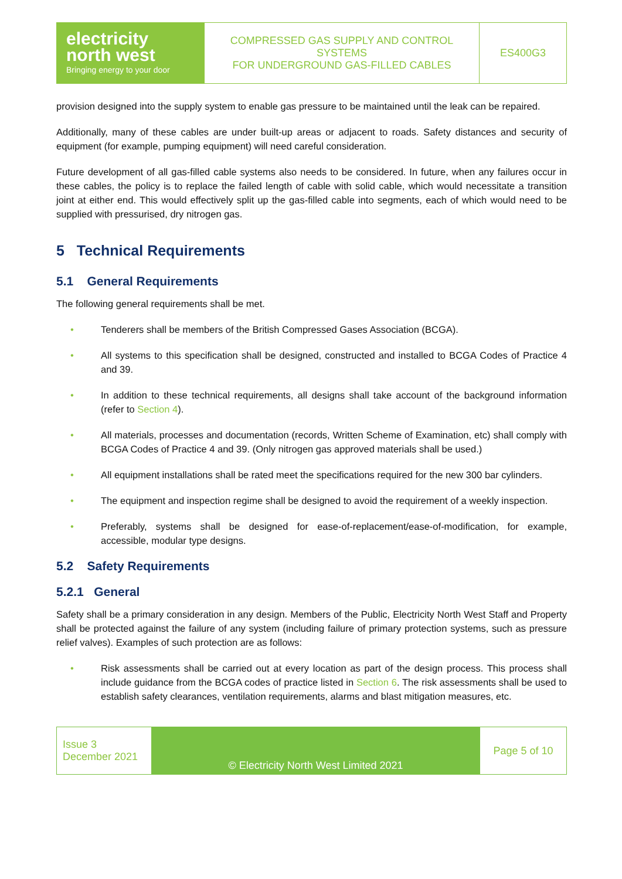| electricity north west Bringing energy to your door | COMPRESSED GAS SUPPLY AND CONTROL SYSTEMS FOR UNDERGROUND GAS-FILLED CABLES | ES400G3 |
provision designed into the supply system to enable gas pressure to be maintained until the leak can be repaired.
Additionally, many of these cables are under built-up areas or adjacent to roads. Safety distances and security of equipment (for example, pumping equipment) will need careful consideration.
Future development of all gas-filled cable systems also needs to be considered. In future, when any failures occur in these cables, the policy is to replace the failed length of cable with solid cable, which would necessitate a transition joint at either end. This would effectively split up the gas-filled cable into segments, each of which would need to be supplied with pressurised, dry nitrogen gas.
5 Technical Requirements
5.1 General Requirements
The following general requirements shall be met.
• Tenderers shall be members of the British Compressed Gases Association (BCGA).
• All systems to this specification shall be designed, constructed and installed to BCGA Codes of Practice 4 and 39.
• In addition to these technical requirements, all designs shall take account of the background information (refer to Section 4).
• All materials, processes and documentation (records, Written Scheme of Examination, etc) shall comply with BCGA Codes of Practice 4 and 39. (Only nitrogen gas approved materials shall be used.)
• All equipment installations shall be rated meet the specifications required for the new 300 bar cylinders.
• The equipment and inspection regime shall be designed to avoid the requirement of a weekly inspection.
• Preferably, systems shall be designed for ease-of-replacement/ease-of-modification, for example, accessible, modular type designs.
5.2 Safety Requirements
5.2.1 General
Safety shall be a primary consideration in any design. Members of the Public, Electricity North West Staff and Property shall be protected against the failure of any system (including failure of primary protection systems, such as pressure relief valves). Examples of such protection are as follows:
• Risk assessments shall be carried out at every location as part of the design process. This process shall include guidance from the BCGA codes of practice listed in Section 6. The risk assessments shall be used to establish safety clearances, ventilation requirements, alarms and blast mitigation measures, etc.
| Issue 3 December 2021 | © Electricity North West Limited 2021 | Page 5 of 10 |